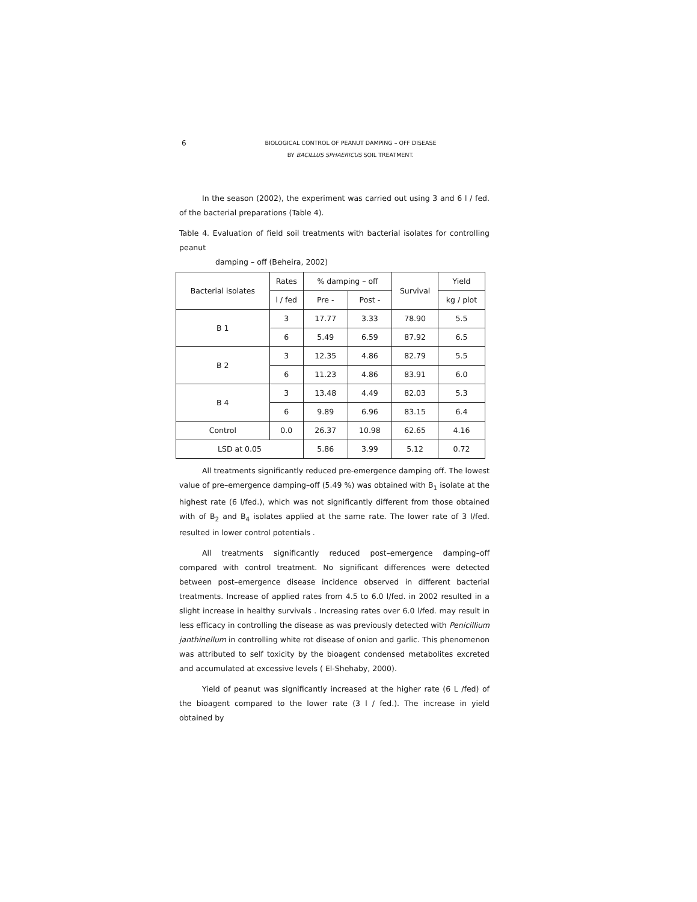6 BIOLOGICAL CONTROL OF PEANUT DAMPING – OFF DISEASE
BY BACILLUS SPHAERICUS SOIL TREATMENT.
In the season (2002), the experiment was carried out using 3 and 6 l / fed. of the bacterial preparations (Table 4).
Table 4. Evaluation of field soil treatments with bacterial isolates for controlling peanut
damping – off (Beheira, 2002)
| Bacterial isolates | Rates | % damping – off | | Survival | Yield |
| --- | --- | --- | --- | --- | --- |
| | l / fed | Pre - | Post - | | kg / plot |
| B 1 | 3 | 17.77 | 3.33 | 78.90 | 5.5 |
| | 6 | 5.49 | 6.59 | 87.92 | 6.5 |
| B 2 | 3 | 12.35 | 4.86 | 82.79 | 5.5 |
| | 6 | 11.23 | 4.86 | 83.91 | 6.0 |
| B 4 | 3 | 13.48 | 4.49 | 82.03 | 5.3 |
| | 6 | 9.89 | 6.96 | 83.15 | 6.4 |
| Control | 0.0 | 26.37 | 10.98 | 62.65 | 4.16 |
| LSD at 0.05 | | 5.86 | 3.99 | 5.12 | 0.72 |
All treatments significantly reduced pre-emergence damping off. The lowest value of pre–emergence damping–off (5.49 %) was obtained with B<sub>1</sub> isolate at the highest rate (6 l/fed.), which was not significantly different from those obtained with of B<sub>2</sub> and B<sub>4</sub> isolates applied at the same rate. The lower rate of 3 l/fed. resulted in lower control potentials .
All treatments significantly reduced post–emergence damping–off compared with control treatment. No significant differences were detected between post–emergence disease incidence observed in different bacterial treatments. Increase of applied rates from 4.5 to 6.0 l/fed. in 2002 resulted in a slight increase in healthy survivals . Increasing rates over 6.0 l/fed. may result in less efficacy in controlling the disease as was previously detected with Penicillium janthinellum in controlling white rot disease of onion and garlic. This phenomenon was attributed to self toxicity by the bioagent condensed metabolites excreted and accumulated at excessive levels ( El-Shehaby, 2000).
Yield of peanut was significantly increased at the higher rate (6 L /fed) of the bioagent compared to the lower rate (3 l / fed.). The increase in yield obtained by